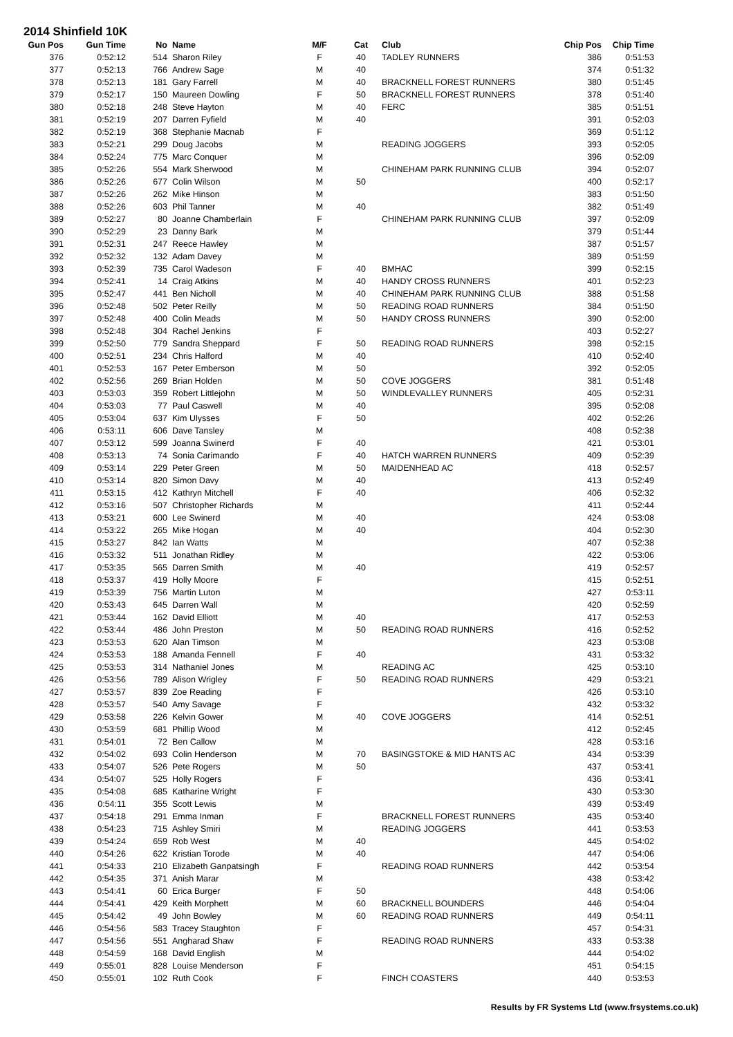2014 Shinfield 10K
| Gun Pos | Gun Time | No | Name | M/F | Cat | Club | Chip Pos | Chip Time |
| --- | --- | --- | --- | --- | --- | --- | --- | --- |
| 376 | 0:52:12 | 514 | Sharon Riley | F | 40 | TADLEY RUNNERS | 386 | 0:51:53 |
| 377 | 0:52:13 | 766 | Andrew Sage | M | 40 | | 374 | 0:51:32 |
| 378 | 0:52:13 | 181 | Gary Farrell | M | 40 | BRACKNELL FOREST RUNNERS | 380 | 0:51:45 |
| 379 | 0:52:17 | 150 | Maureen Dowling | F | 50 | BRACKNELL FOREST RUNNERS | 378 | 0:51:40 |
| 380 | 0:52:18 | 248 | Steve Hayton | M | 40 | FERC | 385 | 0:51:51 |
| 381 | 0:52:19 | 207 | Darren Fyfield | M | 40 | | 391 | 0:52:03 |
| 382 | 0:52:19 | 368 | Stephanie Macnab | F | | | 369 | 0:51:12 |
| 383 | 0:52:21 | 299 | Doug Jacobs | M | | READING JOGGERS | 393 | 0:52:05 |
| 384 | 0:52:24 | 775 | Marc Conquer | M | | | 396 | 0:52:09 |
| 385 | 0:52:26 | 554 | Mark Sherwood | M | | CHINEHAM PARK RUNNING CLUB | 394 | 0:52:07 |
| 386 | 0:52:26 | 677 | Colin Wilson | M | 50 | | 400 | 0:52:17 |
| 387 | 0:52:26 | 262 | Mike Hinson | M | | | 383 | 0:51:50 |
| 388 | 0:52:26 | 603 | Phil Tanner | M | 40 | | 382 | 0:51:49 |
| 389 | 0:52:27 | 80 | Joanne Chamberlain | F | | CHINEHAM PARK RUNNING CLUB | 397 | 0:52:09 |
| 390 | 0:52:29 | 23 | Danny Bark | M | | | 379 | 0:51:44 |
| 391 | 0:52:31 | 247 | Reece Hawley | M | | | 387 | 0:51:57 |
| 392 | 0:52:32 | 132 | Adam Davey | M | | | 389 | 0:51:59 |
| 393 | 0:52:39 | 735 | Carol Wadeson | F | 40 | BMHAC | 399 | 0:52:15 |
| 394 | 0:52:41 | 14 | Craig Atkins | M | 40 | HANDY CROSS RUNNERS | 401 | 0:52:23 |
| 395 | 0:52:47 | 441 | Ben Nicholl | M | 40 | CHINEHAM PARK RUNNING CLUB | 388 | 0:51:58 |
| 396 | 0:52:48 | 502 | Peter Reilly | M | 50 | READING ROAD RUNNERS | 384 | 0:51:50 |
| 397 | 0:52:48 | 400 | Colin Meads | M | 50 | HANDY CROSS RUNNERS | 390 | 0:52:00 |
| 398 | 0:52:48 | 304 | Rachel Jenkins | F | | | 403 | 0:52:27 |
| 399 | 0:52:50 | 779 | Sandra Sheppard | F | 50 | READING ROAD RUNNERS | 398 | 0:52:15 |
| 400 | 0:52:51 | 234 | Chris Halford | M | 40 | | 410 | 0:52:40 |
| 401 | 0:52:53 | 167 | Peter Emberson | M | 50 | | 392 | 0:52:05 |
| 402 | 0:52:56 | 269 | Brian Holden | M | 50 | COVE JOGGERS | 381 | 0:51:48 |
| 403 | 0:53:03 | 359 | Robert Littlejohn | M | 50 | WINDLEVALLEY RUNNERS | 405 | 0:52:31 |
| 404 | 0:53:03 | 77 | Paul Caswell | M | 40 | | 395 | 0:52:08 |
| 405 | 0:53:04 | 637 | Kim Ulysses | F | 50 | | 402 | 0:52:26 |
| 406 | 0:53:11 | 606 | Dave Tansley | M | | | 408 | 0:52:38 |
| 407 | 0:53:12 | 599 | Joanna Swinerd | F | 40 | | 421 | 0:53:01 |
| 408 | 0:53:13 | 74 | Sonia Carimando | F | 40 | HATCH WARREN RUNNERS | 409 | 0:52:39 |
| 409 | 0:53:14 | 229 | Peter Green | M | 50 | MAIDENHEAD AC | 418 | 0:52:57 |
| 410 | 0:53:14 | 820 | Simon Davy | M | 40 | | 413 | 0:52:49 |
| 411 | 0:53:15 | 412 | Kathryn Mitchell | F | 40 | | 406 | 0:52:32 |
| 412 | 0:53:16 | 507 | Christopher Richards | M | | | 411 | 0:52:44 |
| 413 | 0:53:21 | 600 | Lee Swinerd | M | 40 | | 424 | 0:53:08 |
| 414 | 0:53:22 | 265 | Mike Hogan | M | 40 | | 404 | 0:52:30 |
| 415 | 0:53:27 | 842 | Ian Watts | M | | | 407 | 0:52:38 |
| 416 | 0:53:32 | 511 | Jonathan Ridley | M | | | 422 | 0:53:06 |
| 417 | 0:53:35 | 565 | Darren Smith | M | 40 | | 419 | 0:52:57 |
| 418 | 0:53:37 | 419 | Holly Moore | F | | | 415 | 0:52:51 |
| 419 | 0:53:39 | 756 | Martin Luton | M | | | 427 | 0:53:11 |
| 420 | 0:53:43 | 645 | Darren Wall | M | | | 420 | 0:52:59 |
| 421 | 0:53:44 | 162 | David Elliott | M | 40 | | 417 | 0:52:53 |
| 422 | 0:53:44 | 486 | John Preston | M | 50 | READING ROAD RUNNERS | 416 | 0:52:52 |
| 423 | 0:53:53 | 620 | Alan Timson | M | | | 423 | 0:53:08 |
| 424 | 0:53:53 | 188 | Amanda Fennell | F | 40 | | 431 | 0:53:32 |
| 425 | 0:53:53 | 314 | Nathaniel Jones | M | | READING AC | 425 | 0:53:10 |
| 426 | 0:53:56 | 789 | Alison Wrigley | F | 50 | READING ROAD RUNNERS | 429 | 0:53:21 |
| 427 | 0:53:57 | 839 | Zoe Reading | F | | | 426 | 0:53:10 |
| 428 | 0:53:57 | 540 | Amy Savage | F | | | 432 | 0:53:32 |
| 429 | 0:53:58 | 226 | Kelvin Gower | M | 40 | COVE JOGGERS | 414 | 0:52:51 |
| 430 | 0:53:59 | 681 | Phillip Wood | M | | | 412 | 0:52:45 |
| 431 | 0:54:01 | 72 | Ben Callow | M | | | 428 | 0:53:16 |
| 432 | 0:54:02 | 693 | Colin Henderson | M | 70 | BASINGSTOKE & MID HANTS AC | 434 | 0:53:39 |
| 433 | 0:54:07 | 526 | Pete Rogers | M | 50 | | 437 | 0:53:41 |
| 434 | 0:54:07 | 525 | Holly Rogers | F | | | 436 | 0:53:41 |
| 435 | 0:54:08 | 685 | Katharine Wright | F | | | 430 | 0:53:30 |
| 436 | 0:54:11 | 355 | Scott Lewis | M | | | 439 | 0:53:49 |
| 437 | 0:54:18 | 291 | Emma Inman | F | | BRACKNELL FOREST RUNNERS | 435 | 0:53:40 |
| 438 | 0:54:23 | 715 | Ashley Smiri | M | | READING JOGGERS | 441 | 0:53:53 |
| 439 | 0:54:24 | 659 | Rob West | M | 40 | | 445 | 0:54:02 |
| 440 | 0:54:26 | 622 | Kristian Torode | M | 40 | | 447 | 0:54:06 |
| 441 | 0:54:33 | 210 | Elizabeth Ganpatsingh | F | | READING ROAD RUNNERS | 442 | 0:53:54 |
| 442 | 0:54:35 | 371 | Anish Marar | M | | | 438 | 0:53:42 |
| 443 | 0:54:41 | 60 | Erica Burger | F | 50 | | 448 | 0:54:06 |
| 444 | 0:54:41 | 429 | Keith Morphett | M | 60 | BRACKNELL BOUNDERS | 446 | 0:54:04 |
| 445 | 0:54:42 | 49 | John Bowley | M | 60 | READING ROAD RUNNERS | 449 | 0:54:11 |
| 446 | 0:54:56 | 583 | Tracey Staughton | F | | | 457 | 0:54:31 |
| 447 | 0:54:56 | 551 | Angharad Shaw | F | | READING ROAD RUNNERS | 433 | 0:53:38 |
| 448 | 0:54:59 | 168 | David English | M | | | 444 | 0:54:02 |
| 449 | 0:55:01 | 828 | Louise Menderson | F | | | 451 | 0:54:15 |
| 450 | 0:55:01 | 102 | Ruth Cook | F | | FINCH COASTERS | 440 | 0:53:53 |
Results by FR Systems Ltd (www.frsystems.co.uk)